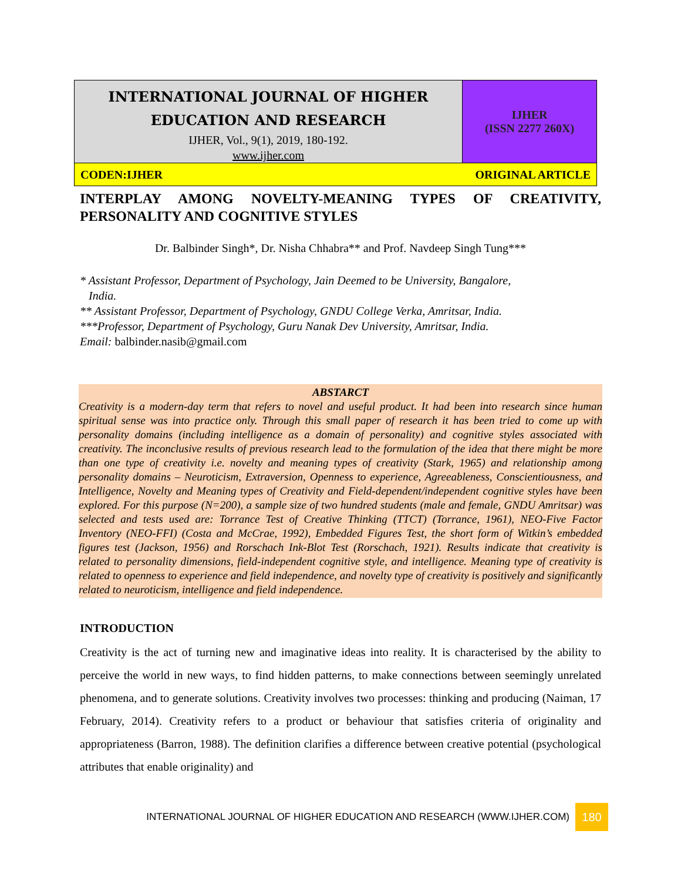| INTERNATIONAL JOURNAL OF HIGHER EDUCATION AND RESEARCH IJHER, Vol., 9(1), 2019, 180-192. www.ijher.com | IJHER (ISSN 2277 260X) |
| CODEN:IJHER ORIGINAL ARTICLE | |
INTERPLAY AMONG NOVELTY-MEANING TYPES OF CREATIVITY, PERSONALITY AND COGNITIVE STYLES
Dr. Balbinder Singh*, Dr. Nisha Chhabra** and Prof. Navdeep Singh Tung***
* Assistant Professor, Department of Psychology, Jain Deemed to be University, Bangalore,
India.
** Assistant Professor, Department of Psychology, GNDU College Verka, Amritsar, India.
***Professor, Department of Psychology, Guru Nanak Dev University, Amritsar, India.
Email: balbinder.nasib@gmail.com
ABSTARCT
Creativity is a modern-day term that refers to novel and useful product. It had been into research since human spiritual sense was into practice only. Through this small paper of research it has been tried to come up with personality domains (including intelligence as a domain of personality) and cognitive styles associated with creativity. The inconclusive results of previous research lead to the formulation of the idea that there might be more than one type of creativity i.e. novelty and meaning types of creativity (Stark, 1965) and relationship among personality domains – Neuroticism, Extraversion, Openness to experience, Agreeableness, Conscientiousness, and Intelligence, Novelty and Meaning types of Creativity and Field-dependent/independent cognitive styles have been explored. For this purpose (N=200), a sample size of two hundred students (male and female, GNDU Amritsar) was selected and tests used are: Torrance Test of Creative Thinking (TTCT) (Torrance, 1961), NEO-Five Factor Inventory (NEO-FFI) (Costa and McCrae, 1992), Embedded Figures Test, the short form of Witkin’s embedded figures test (Jackson, 1956) and Rorschach Ink-Blot Test (Rorschach, 1921). Results indicate that creativity is related to personality dimensions, field-independent cognitive style, and intelligence. Meaning type of creativity is related to openness to experience and field independence, and novelty type of creativity is positively and significantly related to neuroticism, intelligence and field independence.
INTRODUCTION
Creativity is the act of turning new and imaginative ideas into reality. It is characterised by the ability to perceive the world in new ways, to find hidden patterns, to make connections between seemingly unrelated phenomena, and to generate solutions. Creativity involves two processes: thinking and producing (Naiman, 17 February, 2014). Creativity refers to a product or behaviour that satisfies criteria of originality and appropriateness (Barron, 1988). The definition clarifies a difference between creative potential (psychological attributes that enable originality) and
INTERNATIONAL JOURNAL OF HIGHER EDUCATION AND RESEARCH (WWW.IJHER.COM) 180